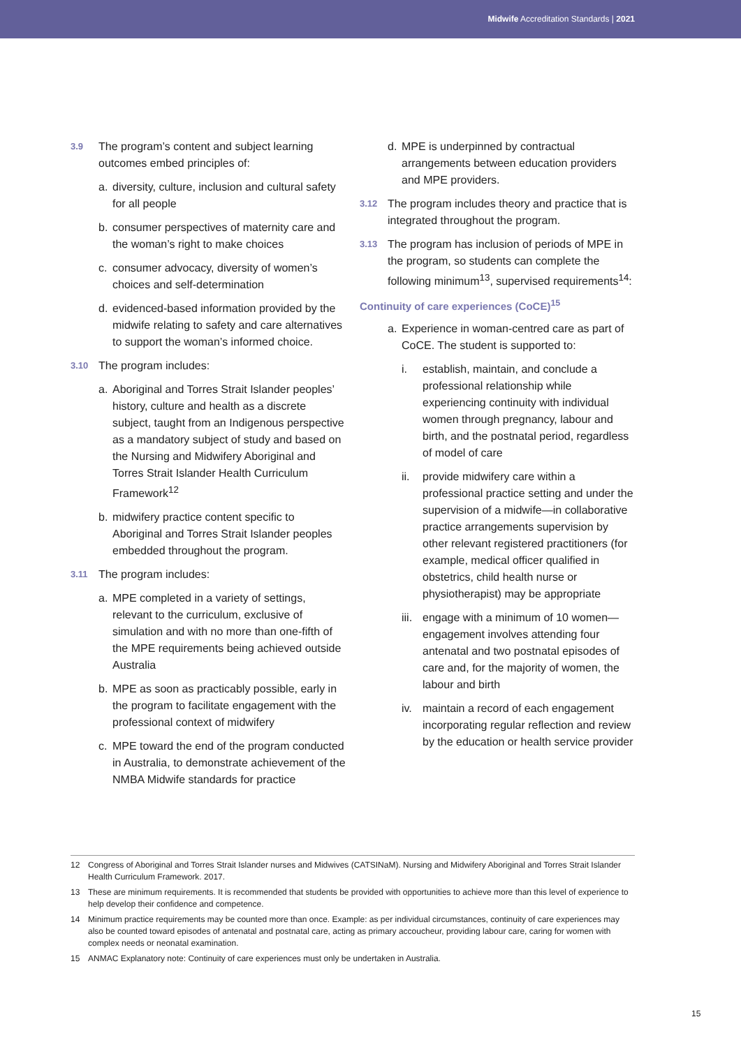Midwife Accreditation Standards | 2021
3.9 The program’s content and subject learning outcomes embed principles of:
a. diversity, culture, inclusion and cultural safety for all people
b. consumer perspectives of maternity care and the woman’s right to make choices
c. consumer advocacy, diversity of women’s choices and self-determination
d. evidenced-based information provided by the midwife relating to safety and care alternatives to support the woman’s informed choice.
3.10 The program includes:
a. Aboriginal and Torres Strait Islander peoples’ history, culture and health as a discrete subject, taught from an Indigenous perspective as a mandatory subject of study and based on the Nursing and Midwifery Aboriginal and Torres Strait Islander Health Curriculum Framework<sup>12</sup>
b. midwifery practice content specific to Aboriginal and Torres Strait Islander peoples embedded throughout the program.
3.11 The program includes:
a. MPE completed in a variety of settings, relevant to the curriculum, exclusive of simulation and with no more than one-fifth of the MPE requirements being achieved outside Australia
b. MPE as soon as practicably possible, early in the program to facilitate engagement with the professional context of midwifery
c. MPE toward the end of the program conducted in Australia, to demonstrate achievement of the NMBA Midwife standards for practice
d. MPE is underpinned by contractual arrangements between education providers and MPE providers.
3.12 The program includes theory and practice that is integrated throughout the program.
3.13 The program has inclusion of periods of MPE in the program, so students can complete the following minimum<sup>13</sup>, supervised requirements<sup>14</sup>:
Continuity of care experiences (CoCE)<sup>15</sup>
a. Experience in woman-centred care as part of CoCE. The student is supported to:
i. establish, maintain, and conclude a professional relationship while experiencing continuity with individual women through pregnancy, labour and birth, and the postnatal period, regardless of model of care
ii. provide midwifery care within a professional practice setting and under the supervision of a midwife—in collaborative practice arrangements supervision by other relevant registered practitioners (for example, medical officer qualified in obstetrics, child health nurse or physiotherapist) may be appropriate
iii. engage with a minimum of 10 women—engagement involves attending four antenatal and two postnatal episodes of care and, for the majority of women, the labour and birth
iv. maintain a record of each engagement incorporating regular reflection and review by the education or health service provider
12 Congress of Aboriginal and Torres Strait Islander nurses and Midwives (CATSINaM). Nursing and Midwifery Aboriginal and Torres Strait Islander Health Curriculum Framework. 2017.
13 These are minimum requirements. It is recommended that students be provided with opportunities to achieve more than this level of experience to help develop their confidence and competence.
14 Minimum practice requirements may be counted more than once. Example: as per individual circumstances, continuity of care experiences may also be counted toward episodes of antenatal and postnatal care, acting as primary accoucheur, providing labour care, caring for women with complex needs or neonatal examination.
15 ANMAC Explanatory note: Continuity of care experiences must only be undertaken in Australia.
15